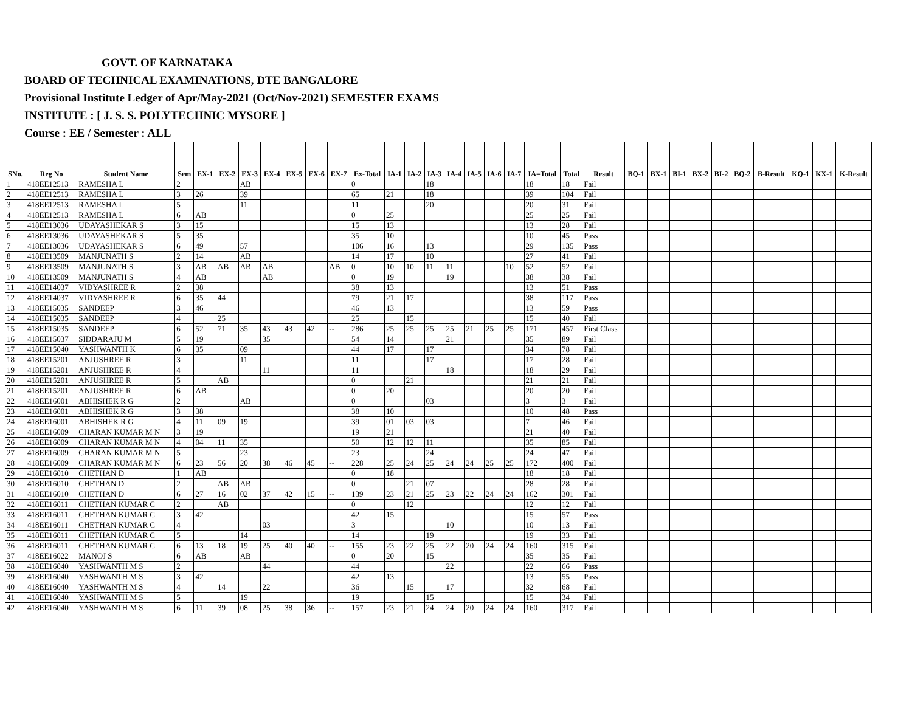GOVT. OF KARNATAKA
BOARD OF TECHNICAL EXAMINATIONS, DTE BANGALORE
Provisional Institute Ledger of Apr/May-2021 (Oct/Nov-2021) SEMESTER EXAMS
INSTITUTE : [ J. S. S. POLYTECHNIC MYSORE ]
Course : EE / Semester : ALL
| SNo. | Reg No | Student Name | Sem | EX-1 | EX-2 | EX-3 | EX-4 | EX-5 | EX-6 | EX-7 | Ex-Total | IA-1 | IA-2 | IA-3 | IA-4 | IA-5 | IA-6 | IA-7 | IA=Total | Total | Result | BQ-1 | BX-1 | BI-1 | BX-2 | BI-2 | BQ-2 | B-Result | KQ-1 | KX-1 | K-Result |
| --- | --- | --- | --- | --- | --- | --- | --- | --- | --- | --- | --- | --- | --- | --- | --- | --- | --- | --- | --- | --- | --- | --- | --- | --- | --- | --- | --- | --- | --- | --- | --- |
| 1 | 418EE12513 | RAMESHA L | 2 | | | AB | | | | | 0 | | | 18 | | | | | 18 | 18 | Fail | | | | | | | | | | |
| 2 | 418EE12513 | RAMESHA L | 3 | 26 | | 39 | | | | | 65 | 21 | | 18 | | | | | 39 | 104 | Fail | | | | | | | | | | |
| 3 | 418EE12513 | RAMESHA L | 5 | | | 11 | | | | | 11 | | | 20 | | | | | 20 | 31 | Fail | | | | | | | | | | |
| 4 | 418EE12513 | RAMESHA L | 6 | AB | | | | | | | 0 | 25 | | | | | | | 25 | 25 | Fail | | | | | | | | | | |
| 5 | 418EE13036 | UDAYASHEKAR S | 3 | 15 | | | | | | | 15 | 13 | | | | | | | 13 | 28 | Fail | | | | | | | | | | |
| 6 | 418EE13036 | UDAYASHEKAR S | 5 | 35 | | | | | | | 35 | 10 | | | | | | | 10 | 45 | Pass | | | | | | | | | | |
| 7 | 418EE13036 | UDAYASHEKAR S | 6 | 49 | | 57 | | | | | 106 | 16 | | 13 | | | | | 29 | 135 | Pass | | | | | | | | | | |
| 8 | 418EE13509 | MANJUNATH S | 2 | 14 | | AB | | | | | 14 | 17 | | 10 | | | | | 27 | 41 | Fail | | | | | | | | | | |
| 9 | 418EE13509 | MANJUNATH S | 3 | AB | AB | AB | AB | | | AB | 0 | 10 | 10 | 11 | 11 | | | 10 | 52 | 52 | Fail | | | | | | | | | | |
| 10 | 418EE13509 | MANJUNATH S | 4 | AB | | | AB | | | | 0 | 19 | | | 19 | | | | 38 | 38 | Fail | | | | | | | | | | |
| 11 | 418EE14037 | VIDYASHREE R | 2 | 38 | | | | | | | 38 | 13 | | | | | | | 13 | 51 | Pass | | | | | | | | | | |
| 12 | 418EE14037 | VIDYASHREE R | 6 | 35 | 44 | | | | | | 79 | 21 | 17 | | | | | | 38 | 117 | Pass | | | | | | | | | | |
| 13 | 418EE15035 | SANDEEP | 3 | 46 | | | | | | | 46 | 13 | | | | | | | 13 | 59 | Pass | | | | | | | | | | |
| 14 | 418EE15035 | SANDEEP | 4 | | 25 | | | | | | 25 | | 15 | | | | | | 15 | 40 | Fail | | | | | | | | | | |
| 15 | 418EE15035 | SANDEEP | 6 | 52 | 71 | 35 | 43 | 43 | 42 | -- | 286 | 25 | 25 | 25 | 25 | 21 | 25 | 25 | 171 | 457 | First Class | | | | | | | | | | |
| 16 | 418EE15037 | SIDDARAJU M | 5 | 19 | | | 35 | | | | 54 | 14 | | | 21 | | | | 35 | 89 | Fail | | | | | | | | | | |
| 17 | 418EE15040 | YASHWANTH K | 6 | 35 | | 09 | | | | | 44 | 17 | | 17 | | | | | 34 | 78 | Fail | | | | | | | | | | |
| 18 | 418EE15201 | ANJUSHREE R | 3 | | | 11 | | | | | 11 | | | 17 | | | | | 17 | 28 | Fail | | | | | | | | | | |
| 19 | 418EE15201 | ANJUSHREE R | 4 | | | | 11 | | | | 11 | | | | 18 | | | | 18 | 29 | Fail | | | | | | | | | | |
| 20 | 418EE15201 | ANJUSHREE R | 5 | | AB | | | | | | 0 | | 21 | | | | | | 21 | 21 | Fail | | | | | | | | | | |
| 21 | 418EE15201 | ANJUSHREE R | 6 | AB | | | | | | | 0 | 20 | | | | | | | 20 | 20 | Fail | | | | | | | | | | |
| 22 | 418EE16001 | ABHISHEK R G | 2 | | | AB | | | | | 0 | | | 03 | | | | | 3 | 3 | Fail | | | | | | | | | | |
| 23 | 418EE16001 | ABHISHEK R G | 3 | 38 | | | | | | | 38 | 10 | | | | | | | 10 | 48 | Pass | | | | | | | | | | |
| 24 | 418EE16001 | ABHISHEK R G | 4 | 11 | 09 | 19 | | | | | 39 | 01 | 03 | 03 | | | | | 7 | 46 | Fail | | | | | | | | | | |
| 25 | 418EE16009 | CHARAN KUMAR M N | 3 | 19 | | | | | | | 19 | 21 | | | | | | | 21 | 40 | Fail | | | | | | | | | | |
| 26 | 418EE16009 | CHARAN KUMAR M N | 4 | 04 | 11 | 35 | | | | | 50 | 12 | 12 | 11 | | | | | 35 | 85 | Fail | | | | | | | | | | |
| 27 | 418EE16009 | CHARAN KUMAR M N | 5 | | | 23 | | | | | 23 | | | 24 | | | | | 24 | 47 | Fail | | | | | | | | | | |
| 28 | 418EE16009 | CHARAN KUMAR M N | 6 | 23 | 56 | 20 | 38 | 46 | 45 | -- | 228 | 25 | 24 | 25 | 24 | 24 | 25 | 25 | 172 | 400 | Fail | | | | | | | | | | |
| 29 | 418EE16010 | CHETHAN D | 1 | AB | | | | | | | 0 | 18 | | | | | | | 18 | 18 | Fail | | | | | | | | | | |
| 30 | 418EE16010 | CHETHAN D | 2 | | AB | AB | | | | | 0 | | 21 | 07 | | | | | 28 | 28 | Fail | | | | | | | | | | |
| 31 | 418EE16010 | CHETHAN D | 6 | 27 | 16 | 02 | 37 | 42 | 15 | -- | 139 | 23 | 21 | 25 | 23 | 22 | 24 | 24 | 162 | 301 | Fail | | | | | | | | | | |
| 32 | 418EE16011 | CHETHAN KUMAR C | 2 | | AB | | | | | | 0 | | 12 | | | | | | 12 | 12 | Fail | | | | | | | | | | |
| 33 | 418EE16011 | CHETHAN KUMAR C | 3 | 42 | | | | | | | 42 | 15 | | | | | | | 15 | 57 | Pass | | | | | | | | | | |
| 34 | 418EE16011 | CHETHAN KUMAR C | 4 | | | | 03 | | | | 3 | | | | 10 | | | | 10 | 13 | Fail | | | | | | | | | | |
| 35 | 418EE16011 | CHETHAN KUMAR C | 5 | | | 14 | | | | | 14 | | | 19 | | | | | 19 | 33 | Fail | | | | | | | | | | |
| 36 | 418EE16011 | CHETHAN KUMAR C | 6 | 13 | 18 | 19 | 25 | 40 | 40 | -- | 155 | 23 | 22 | 25 | 22 | 20 | 24 | 24 | 160 | 315 | Fail | | | | | | | | | | |
| 37 | 418EE16022 | MANOJ S | 6 | AB | | AB | | | | | 0 | 20 | | 15 | | | | | 35 | 35 | Fail | | | | | | | | | | |
| 38 | 418EE16040 | YASHWANTH M S | 2 | | | | 44 | | | | 44 | | | | 22 | | | | 22 | 66 | Pass | | | | | | | | | | |
| 39 | 418EE16040 | YASHWANTH M S | 3 | 42 | | | | | | | 42 | 13 | | | | | | | 13 | 55 | Pass | | | | | | | | | | |
| 40 | 418EE16040 | YASHWANTH M S | 4 | | 14 | | 22 | | | | 36 | | 15 | | 17 | | | | 32 | 68 | Fail | | | | | | | | | | |
| 41 | 418EE16040 | YASHWANTH M S | 5 | | | 19 | | | | | 19 | | | 15 | | | | | 15 | 34 | Fail | | | | | | | | | | |
| 42 | 418EE16040 | YASHWANTH M S | 6 | 11 | 39 | 08 | 25 | 38 | 36 | -- | 157 | 23 | 21 | 24 | 24 | 20 | 24 | 24 | 160 | 317 | Fail | | | | | | | | | | |